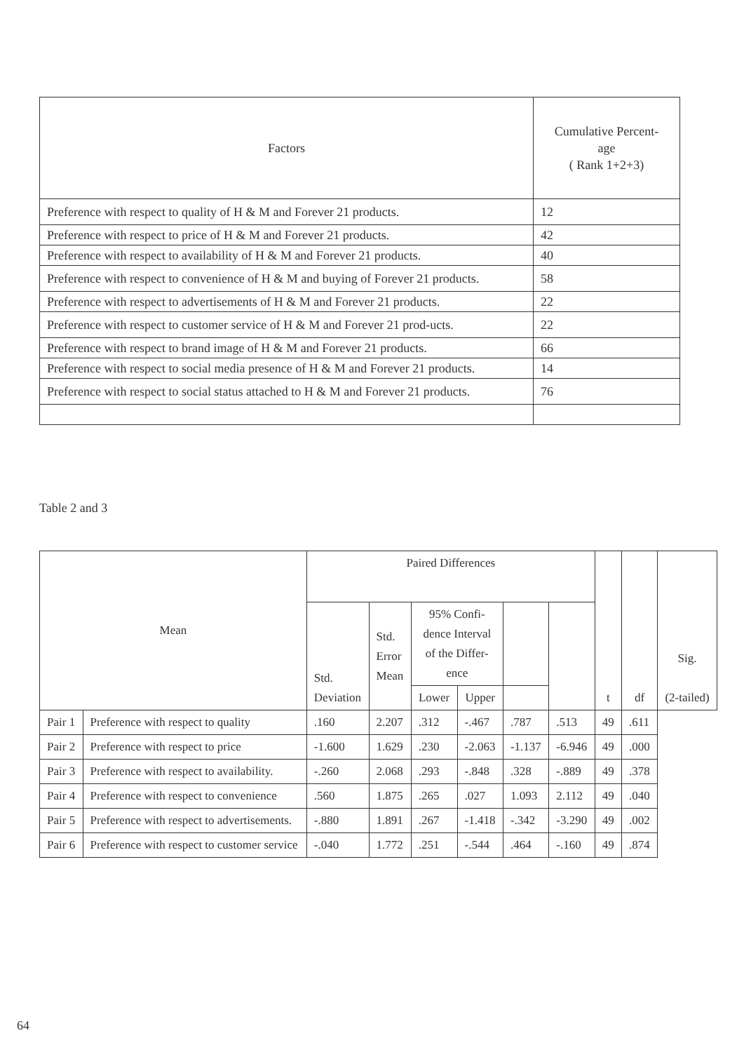| Factors | Cumulative Percent- age ( Rank 1+2+3) |
| --- | --- |
| Preference with respect to quality of H & M and Forever 21 products. | 12 |
| Preference with respect to price of H & M and Forever 21 products. | 42 |
| Preference with respect to availability of H & M and Forever 21 products. | 40 |
| Preference with respect to convenience of H & M and buying of Forever 21 products. | 58 |
| Preference with respect to advertisements of H & M and Forever 21 products. | 22 |
| Preference with respect to customer service of H & M and Forever 21 prod-ucts. | 22 |
| Preference with respect to brand image of H & M and Forever 21 products. | 66 |
| Preference with respect to social media presence of H & M and Forever 21 products. | 14 |
| Preference with respect to social status attached to H & M and Forever 21 products. | 76 |
Table 2 and 3
| Mean | | Paired Differences | | | | | | t | df | Sig. (2-tailed) |
| --- | --- | --- | --- | --- | --- | --- | --- | --- | --- | --- |
| | | Std. Deviation | Std. Error Mean | 95% Confi- dence Interval of the Differ- ence | | | | | | |
| | | | | Lower | Upper | | | | | |
| Pair 1 | Preference with respect to quality | .160 | 2.207 | .312 | -.467 | .787 | .513 | 49 | .611 | |
| Pair 2 | Preference with respect to price | -1.600 | 1.629 | .230 | -2.063 | -1.137 | -6.946 | 49 | .000 | |
| Pair 3 | Preference with respect to availability. | -.260 | 2.068 | .293 | -.848 | .328 | -.889 | 49 | .378 | |
| Pair 4 | Preference with respect to convenience | .560 | 1.875 | .265 | .027 | 1.093 | 2.112 | 49 | .040 | |
| Pair 5 | Preference with respect to advertisements. | -.880 | 1.891 | .267 | -1.418 | -.342 | -3.290 | 49 | .002 | |
| Pair 6 | Preference with respect to customer service | -.040 | 1.772 | .251 | -.544 | .464 | -.160 | 49 | .874 | |
64